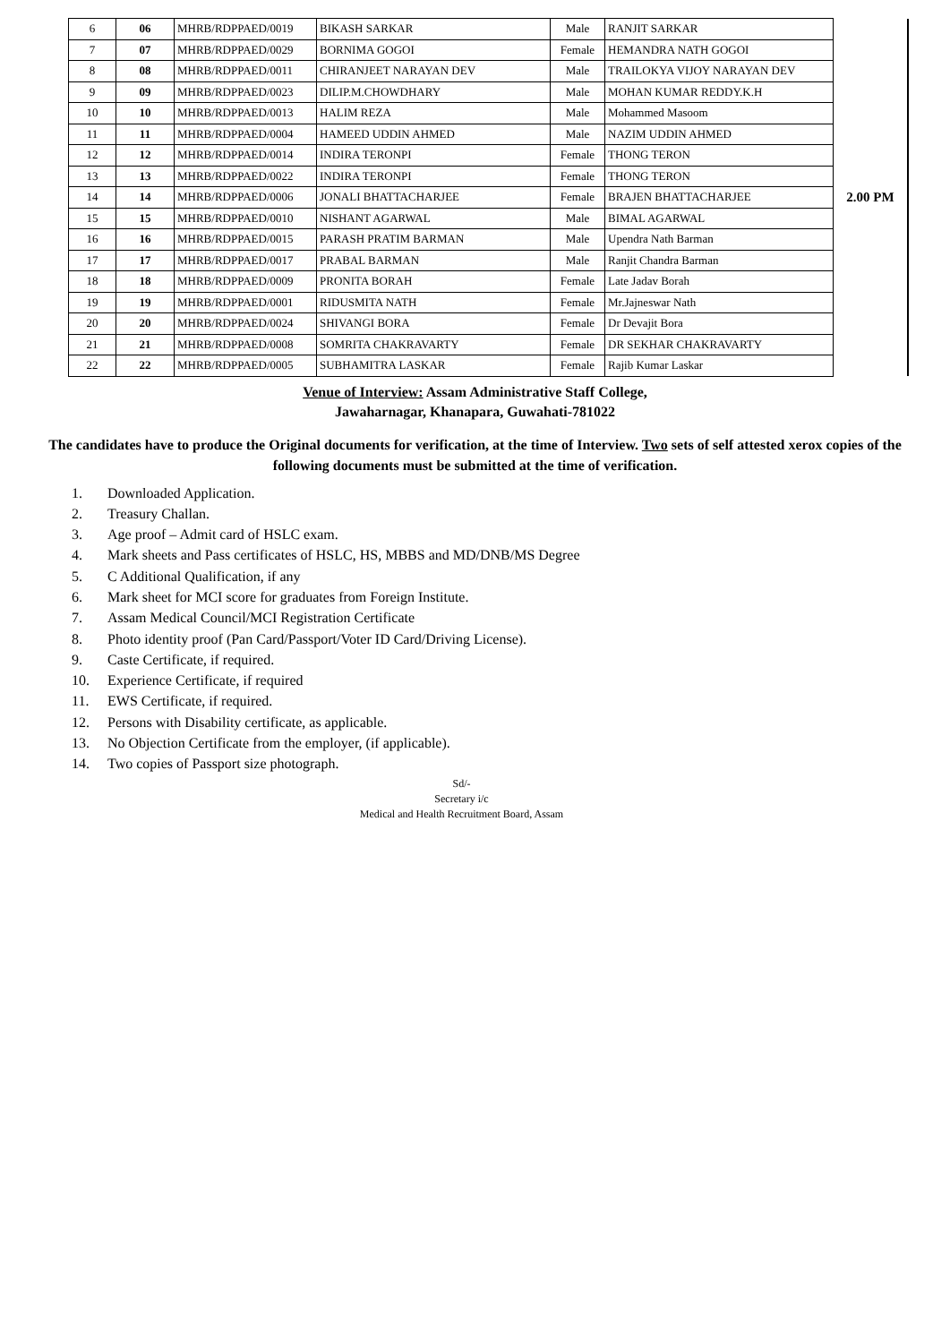| 6 | 06 | MHRB/RDPPAED/0019 | BIKASH SARKAR | Male | RANJIT SARKAR | 2.00 PM |
| 7 | 07 | MHRB/RDPPAED/0029 | BORNIMA GOGOI | Female | HEMANDRA NATH GOGOI | |
| 8 | 08 | MHRB/RDPPAED/0011 | CHIRANJEET NARAYAN DEV | Male | TRAILOKYA VIJOY NARAYAN DEV | |
| 9 | 09 | MHRB/RDPPAED/0023 | DILIP.M.CHOWDHARY | Male | MOHAN KUMAR REDDY.K.H | |
| 10 | 10 | MHRB/RDPPAED/0013 | HALIM REZA | Male | Mohammed Masoom | |
| 11 | 11 | MHRB/RDPPAED/0004 | HAMEED UDDIN AHMED | Male | NAZIM UDDIN AHMED | |
| 12 | 12 | MHRB/RDPPAED/0014 | INDIRA TERONPI | Female | THONG TERON | |
| 13 | 13 | MHRB/RDPPAED/0022 | INDIRA TERONPI | Female | THONG TERON | |
| 14 | 14 | MHRB/RDPPAED/0006 | JONALI BHATTACHARJEE | Female | BRAJEN BHATTACHARJEE | |
| 15 | 15 | MHRB/RDPPAED/0010 | NISHANT AGARWAL | Male | BIMAL AGARWAL | |
| 16 | 16 | MHRB/RDPPAED/0015 | PARASH PRATIM BARMAN | Male | Upendra Nath Barman | |
| 17 | 17 | MHRB/RDPPAED/0017 | PRABAL BARMAN | Male | Ranjit Chandra Barman | |
| 18 | 18 | MHRB/RDPPAED/0009 | PRONITA BORAH | Female | Late Jadav Borah | |
| 19 | 19 | MHRB/RDPPAED/0001 | RIDUSMITA NATH | Female | Mr.Jajneswar Nath | |
| 20 | 20 | MHRB/RDPPAED/0024 | SHIVANGI BORA | Female | Dr Devajit Bora | |
| 21 | 21 | MHRB/RDPPAED/0008 | SOMRITA CHAKRAVARTY | Female | DR SEKHAR CHAKRAVARTY | |
| 22 | 22 | MHRB/RDPPAED/0005 | SUBHAMITRA LASKAR | Female | Rajib Kumar Laskar | |
Venue of Interview: Assam Administrative Staff College,
Jawaharnagar, Khanapara, Guwahati-781022
The candidates have to produce the Original documents for verification, at the time of Interview. Two sets of self attested xerox copies of the following documents must be submitted at the time of verification.
1. Downloaded Application.
2. Treasury Challan.
3. Age proof – Admit card of HSLC exam.
4. Mark sheets and Pass certificates of HSLC, HS, MBBS and MD/DNB/MS Degree
5. C Additional Qualification, if any
6. Mark sheet for MCI score for graduates from Foreign Institute.
7. Assam Medical Council/MCI Registration Certificate
8. Photo identity proof (Pan Card/Passport/Voter ID Card/Driving License).
9. Caste Certificate, if required.
10. Experience Certificate, if required
11. EWS Certificate, if required.
12. Persons with Disability certificate, as applicable.
13. No Objection Certificate from the employer, (if applicable).
14. Two copies of Passport size photograph.
Sd/-
Secretary i/c
Medical and Health Recruitment Board, Assam